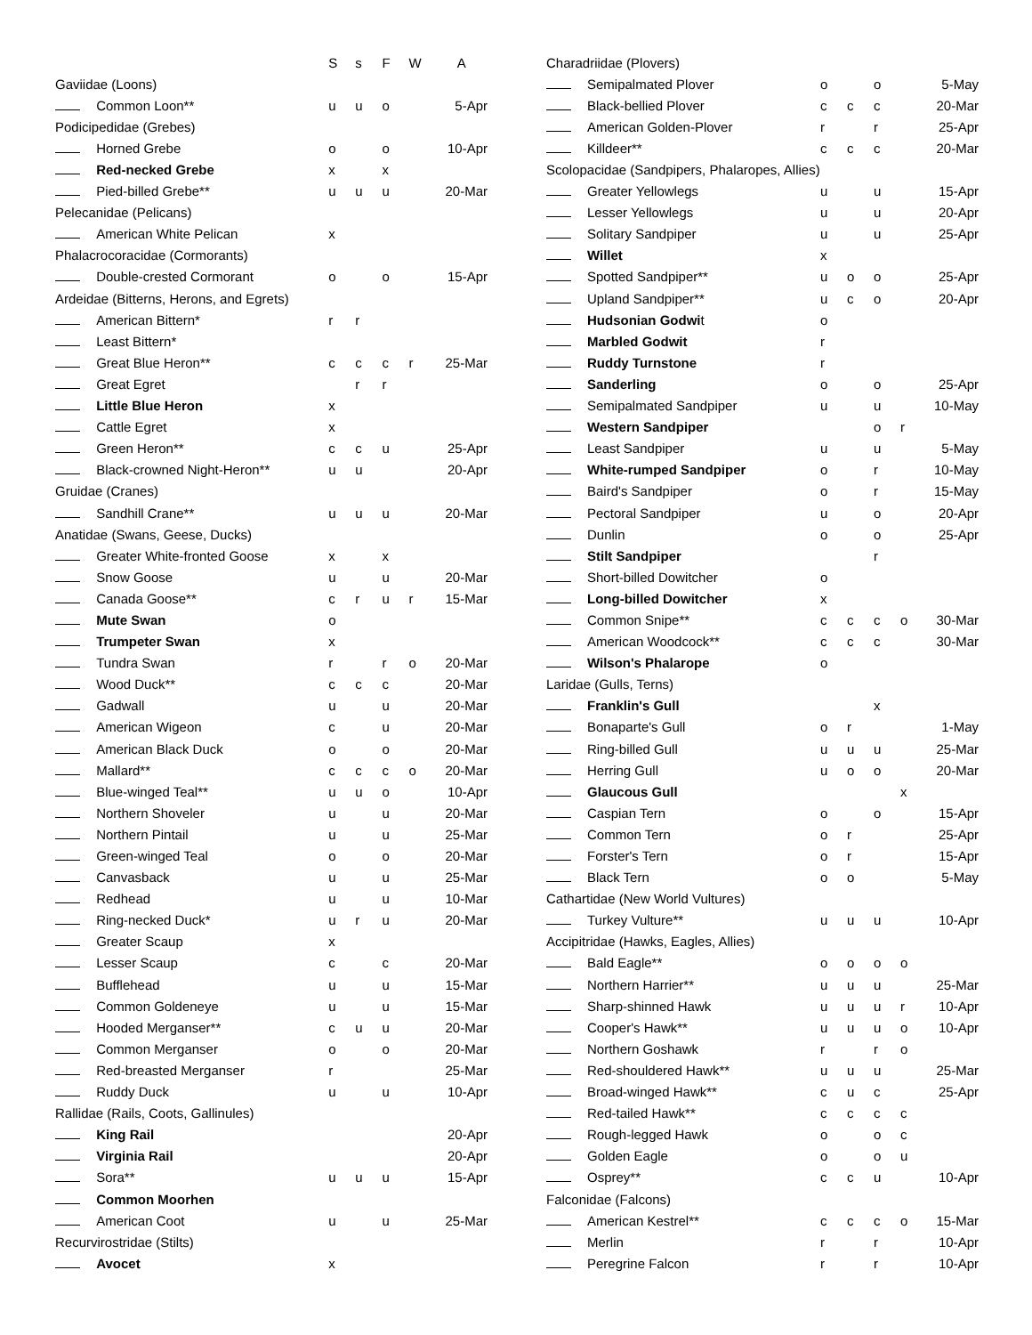| | | S | s | F | W | A |
| --- | --- | --- | --- | --- | --- | --- |
| Gaviidae (Loons) | | | | | | |
| | Common Loon** | u | u | o | | 5-Apr |
| Podicipedidae (Grebes) | | | | | | |
| | Horned Grebe | o | | o | | 10-Apr |
| | Red-necked Grebe | x | | x | | |
| | Pied-billed Grebe** | u | u | u | | 20-Mar |
| Pelecanidae (Pelicans) | | | | | | |
| | American White Pelican | x | | | | |
| Phalacrocoracidae (Cormorants) | | | | | | |
| | Double-crested Cormorant | o | | o | | 15-Apr |
| Ardeidae (Bitterns, Herons, and Egrets) | | | | | | |
| | American Bittern* | r | r | | | |
| | Least Bittern* | | | | | |
| | Great Blue Heron** | c | c | c | r | 25-Mar |
| | Great Egret | | r | r | | |
| | Little Blue Heron | x | | | | |
| | Cattle Egret | x | | | | |
| | Green Heron** | c | c | u | | 25-Apr |
| | Black-crowned Night-Heron** | u | u | | | 20-Apr |
| Gruidae (Cranes) | | | | | | |
| | Sandhill Crane** | u | u | u | | 20-Mar |
| Anatidae (Swans, Geese, Ducks) | | | | | | |
| | Greater White-fronted Goose | x | | x | | |
| | Snow Goose | u | | u | | 20-Mar |
| | Canada Goose** | c | r | u | r | 15-Mar |
| | Mute Swan | o | | | | |
| | Trumpeter Swan | x | | | | |
| | Tundra Swan | r | | r | o | 20-Mar |
| | Wood Duck** | c | c | c | | 20-Mar |
| | Gadwall | u | | u | | 20-Mar |
| | American Wigeon | c | | u | | 20-Mar |
| | American Black Duck | o | | o | | 20-Mar |
| | Mallard** | c | c | c | o | 20-Mar |
| | Blue-winged Teal** | u | u | o | | 10-Apr |
| | Northern Shoveler | u | | u | | 20-Mar |
| | Northern Pintail | u | | u | | 25-Mar |
| | Green-winged Teal | o | | o | | 20-Mar |
| | Canvasback | u | | u | | 25-Mar |
| | Redhead | u | | u | | 10-Mar |
| | Ring-necked Duck* | u | r | u | | 20-Mar |
| | Greater Scaup | x | | | | |
| | Lesser Scaup | c | | c | | 20-Mar |
| | Bufflehead | u | | u | | 15-Mar |
| | Common Goldeneye | u | | u | | 15-Mar |
| | Hooded Merganser** | c | u | u | | 20-Mar |
| | Common Merganser | o | | o | | 20-Mar |
| | Red-breasted Merganser | r | | | | 25-Mar |
| | Ruddy Duck | u | | u | | 10-Apr |
| Rallidae (Rails, Coots, Gallinules) | | | | | | |
| | King Rail | | | | | 20-Apr |
| | Virginia Rail | | | | | 20-Apr |
| | Sora** | u | u | u | | 15-Apr |
| | Common Moorhen | | | | | |
| | American Coot | u | | u | | 25-Mar |
| Recurvirostridae (Stilts) | | | | | | |
| | Avocet | x | | | | |
| Charadriidae (Plovers) | | | | | | |
| | Semipalmated Plover | o | | o | | 5-May |
| | Black-bellied Plover | c | c | c | | 20-Mar |
| | American Golden-Plover | r | | r | | 25-Apr |
| | Killdeer** | c | c | c | | 20-Mar |
| Scolopacidae (Sandpipers, Phalaropes, Allies) | | | | | | |
| | Greater Yellowlegs | u | | u | | 15-Apr |
| | Lesser Yellowlegs | u | | u | | 20-Apr |
| | Solitary Sandpiper | u | | u | | 25-Apr |
| | Willet | x | | | | |
| | Spotted Sandpiper** | u | o | o | | 25-Apr |
| | Upland Sandpiper** | u | c | o | | 20-Apr |
| | Hudsonian Godwi t | o | | | | |
| | Marbled Godwit | r | | | | |
| | Ruddy Turnstone | r | | | | |
| | Sanderling | o | | o | | 25-Apr |
| | Semipalmated Sandpiper | u | | u | | 10-May |
| | Western Sandpiper | | | o | r | |
| | Least Sandpiper | u | | u | | 5-May |
| | White-rumped Sandpiper | o | | r | | 10-May |
| | Baird's Sandpiper | o | | r | | 15-May |
| | Pectoral Sandpiper | u | | o | | 20-Apr |
| | Dunlin | o | | o | | 25-Apr |
| | Stilt Sandpiper | | | r | | |
| | Short-billed Dowitcher | o | | | | |
| | Long-billed Dowitcher | x | | | | |
| | Common Snipe** | c | c | c | o | 30-Mar |
| | American Woodcock** | c | c | c | | 30-Mar |
| | Wilson's Phalarope | o | | | | |
| Laridae (Gulls, Terns) | | | | | | |
| | Franklin's Gull | | | x | | |
| | Bonaparte's Gull | o | r | | | 1-May |
| | Ring-billed Gull | u | u | u | | 25-Mar |
| | Herring Gull | u | o | o | | 20-Mar |
| | Glaucous Gull | | | | x | |
| | Caspian Tern | o | | o | | 15-Apr |
| | Common Tern | o | r | | | 25-Apr |
| | Forster's Tern | o | r | | | 15-Apr |
| | Black Tern | o | o | | | 5-May |
| Cathartidae (New World Vultures) | | | | | | |
| | Turkey Vulture** | u | u | u | | 10-Apr |
| Accipitridae (Hawks, Eagles, Allies) | | | | | | |
| | Bald Eagle** | o | o | o | o | |
| | Northern Harrier** | u | u | u | | 25-Mar |
| | Sharp-shinned Hawk | u | u | u | r | 10-Apr |
| | Cooper's Hawk** | u | u | u | o | 10-Apr |
| | Northern Goshawk | r | | r | o | |
| | Red-shouldered Hawk** | u | u | u | | 25-Mar |
| | Broad-winged Hawk** | c | u | c | | 25-Apr |
| | Red-tailed Hawk** | c | c | c | c | |
| | Rough-legged Hawk | o | | o | c | |
| | Golden Eagle | o | | o | u | |
| | Osprey** | c | c | u | | 10-Apr |
| Falconidae (Falcons) | | | | | | |
| | American Kestrel** | c | c | c | o | 15-Mar |
| | Merlin | r | | r | | 10-Apr |
| | Peregrine Falcon | r | | r | | 10-Apr |